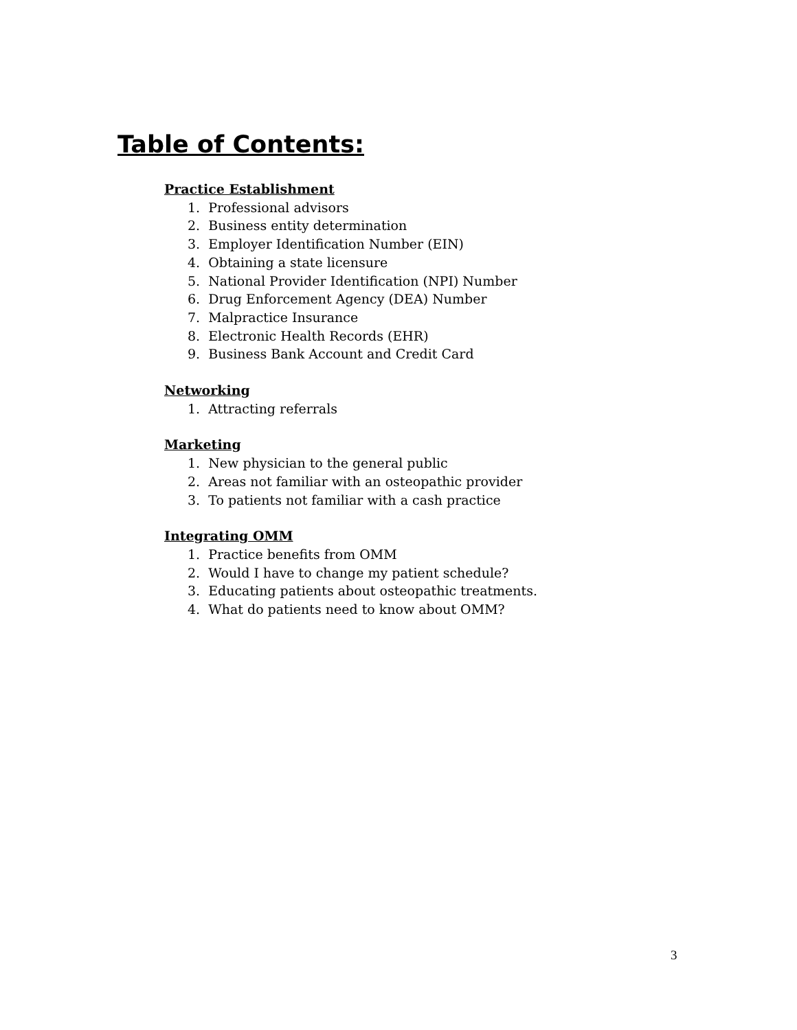Table of Contents:
Practice Establishment
1. Professional advisors
2. Business entity determination
3. Employer Identification Number (EIN)
4. Obtaining a state licensure
5. National Provider Identification (NPI) Number
6. Drug Enforcement Agency (DEA) Number
7. Malpractice Insurance
8. Electronic Health Records (EHR)
9. Business Bank Account and Credit Card
Networking
1. Attracting referrals
Marketing
1. New physician to the general public
2. Areas not familiar with an osteopathic provider
3. To patients not familiar with a cash practice
Integrating OMM
1. Practice benefits from OMM
2. Would I have to change my patient schedule?
3. Educating patients about osteopathic treatments.
4. What do patients need to know about OMM?
3